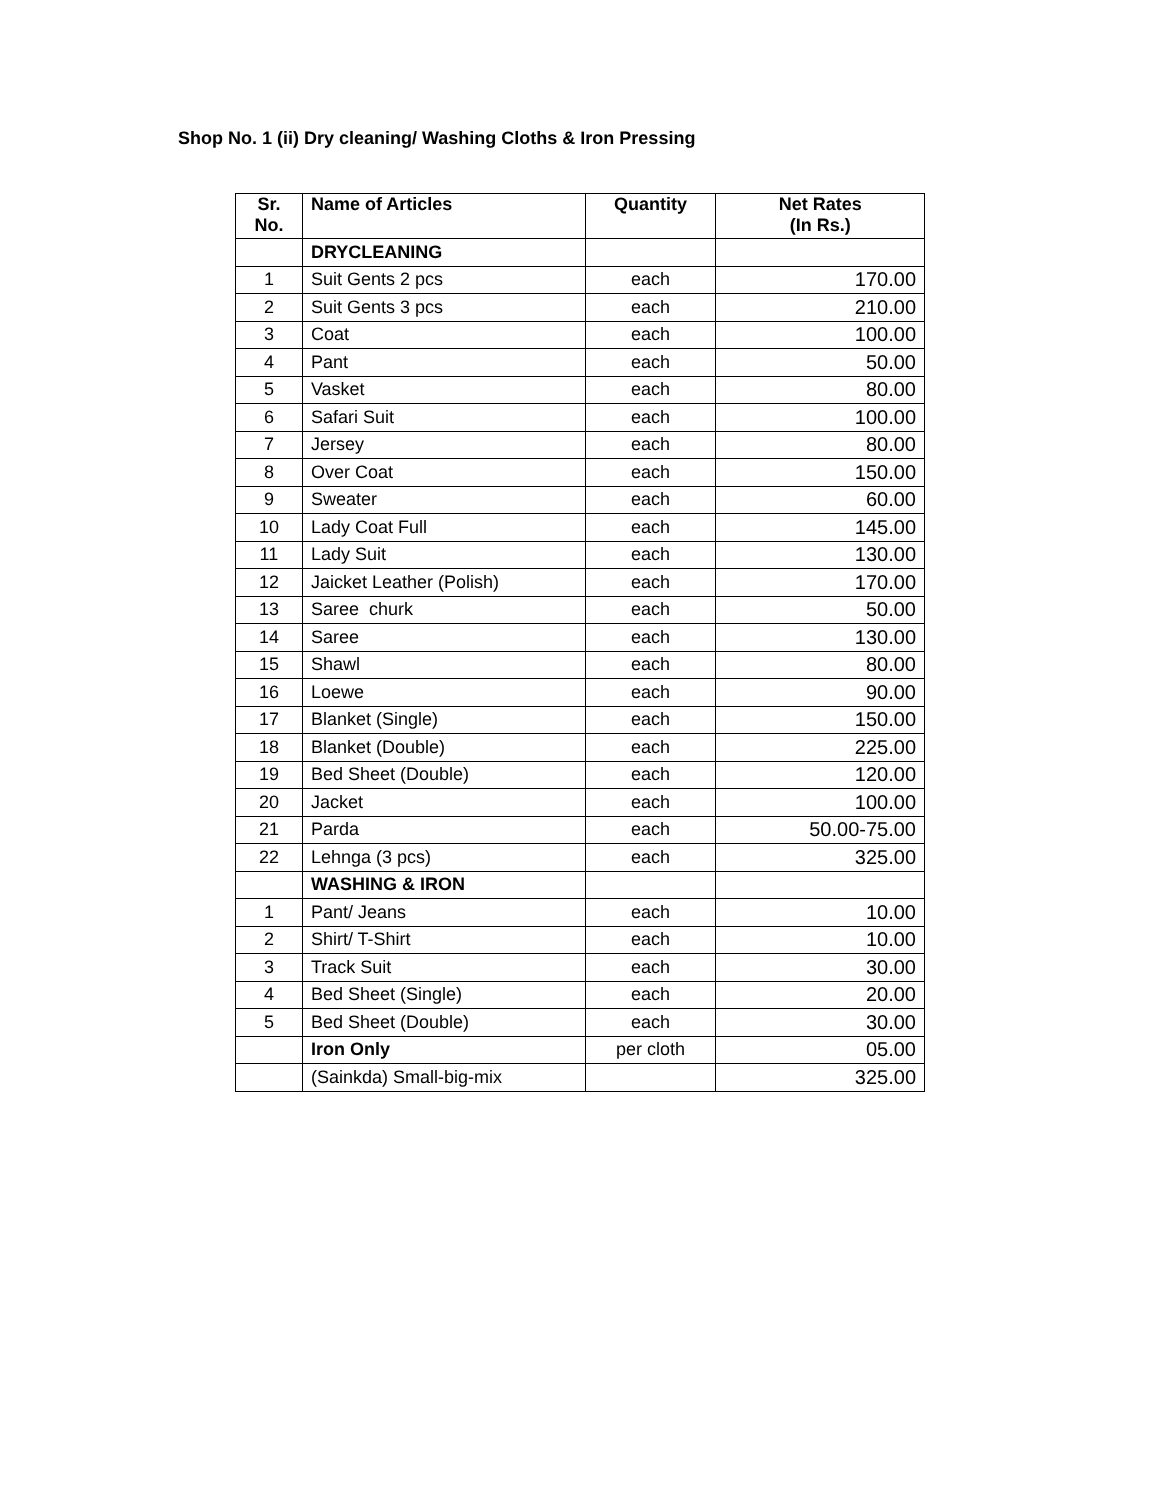Shop No. 1 (ii) Dry cleaning/ Washing Cloths & Iron Pressing
| Sr. No. | Name of Articles | Quantity | Net Rates (In Rs.) |
| --- | --- | --- | --- |
| | DRYCLEANING | | |
| 1 | Suit Gents 2 pcs | each | 170.00 |
| 2 | Suit Gents 3 pcs | each | 210.00 |
| 3 | Coat | each | 100.00 |
| 4 | Pant | each | 50.00 |
| 5 | Vasket | each | 80.00 |
| 6 | Safari Suit | each | 100.00 |
| 7 | Jersey | each | 80.00 |
| 8 | Over Coat | each | 150.00 |
| 9 | Sweater | each | 60.00 |
| 10 | Lady Coat Full | each | 145.00 |
| 11 | Lady Suit | each | 130.00 |
| 12 | Jaicket Leather (Polish) | each | 170.00 |
| 13 | Saree churk | each | 50.00 |
| 14 | Saree | each | 130.00 |
| 15 | Shawl | each | 80.00 |
| 16 | Loewe | each | 90.00 |
| 17 | Blanket (Single) | each | 150.00 |
| 18 | Blanket (Double) | each | 225.00 |
| 19 | Bed Sheet (Double) | each | 120.00 |
| 20 | Jacket | each | 100.00 |
| 21 | Parda | each | 50.00-75.00 |
| 22 | Lehnga (3 pcs) | each | 325.00 |
| | WASHING & IRON | | |
| 1 | Pant/ Jeans | each | 10.00 |
| 2 | Shirt/ T-Shirt | each | 10.00 |
| 3 | Track Suit | each | 30.00 |
| 4 | Bed Sheet (Single) | each | 20.00 |
| 5 | Bed Sheet (Double) | each | 30.00 |
| | Iron Only | per cloth | 05.00 |
| | (Sainkda) Small-big-mix | | 325.00 |